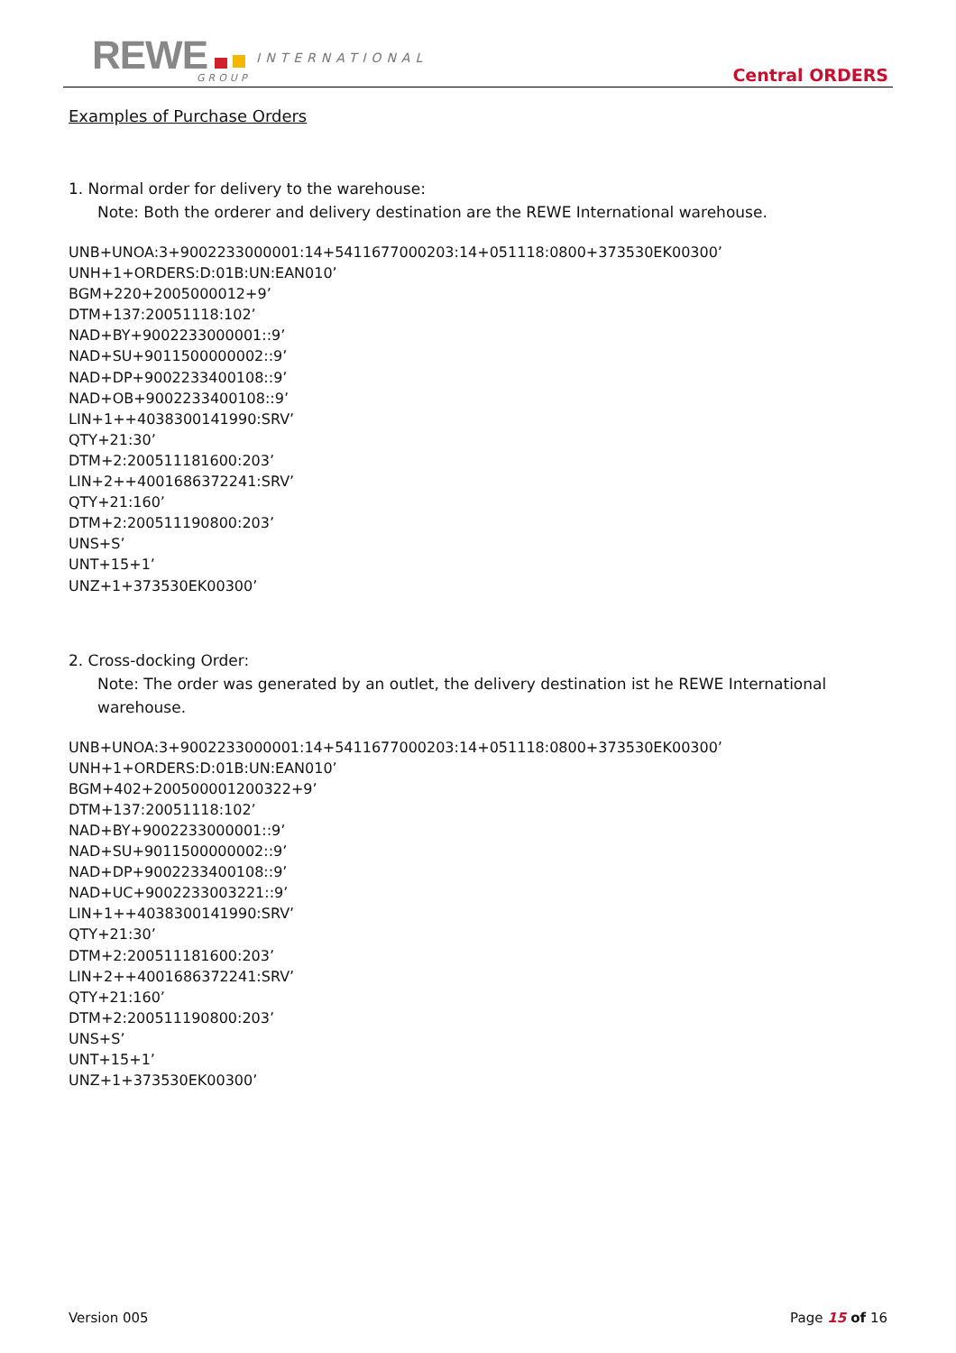REWE INTERNATIONAL
GROUP Central ORDERS
Examples of Purchase Orders
1. Normal order for delivery to the warehouse:
Note: Both the orderer and delivery destination are the REWE International warehouse.
UNB+UNOA:3+9002233000001:14+5411677000203:14+051118:0800+373530EK00300’
UNH+1+ORDERS:D:01B:UN:EAN010’
BGM+220+2005000012+9’
DTM+137:20051118:102’
NAD+BY+9002233000001::9’
NAD+SU+9011500000002::9’
NAD+DP+9002233400108::9’
NAD+OB+9002233400108::9’
LIN+1++4038300141990:SRV’
QTY+21:30’
DTM+2:200511181600:203’
LIN+2++4001686372241:SRV’
QTY+21:160’
DTM+2:200511190800:203’
UNS+S’
UNT+15+1’
UNZ+1+373530EK00300’
2. Cross-docking Order:
Note: The order was generated by an outlet, the delivery destination ist he REWE International warehouse.
UNB+UNOA:3+9002233000001:14+5411677000203:14+051118:0800+373530EK00300’
UNH+1+ORDERS:D:01B:UN:EAN010’
BGM+402+200500001200322+9’
DTM+137:20051118:102’
NAD+BY+9002233000001::9’
NAD+SU+9011500000002::9’
NAD+DP+9002233400108::9’
NAD+UC+9002233003221::9’
LIN+1++4038300141990:SRV’
QTY+21:30’
DTM+2:200511181600:203’
LIN+2++4001686372241:SRV’
QTY+21:160’
DTM+2:200511190800:203’
UNS+S’
UNT+15+1’
UNZ+1+373530EK00300’
Version 005 Page 15 of 16